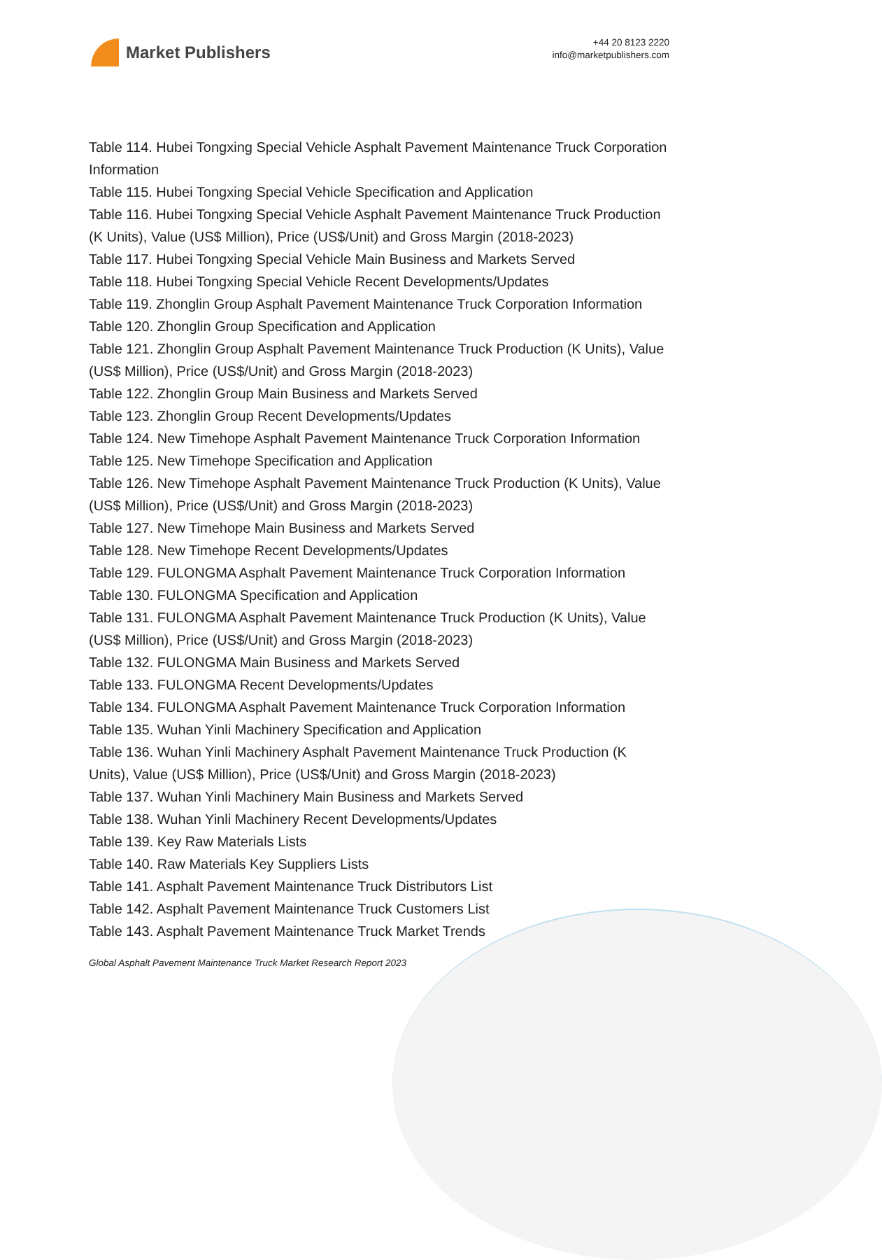Market Publishers
+44 20 8123 2220
info@marketpublishers.com
Table 114. Hubei Tongxing Special Vehicle Asphalt Pavement Maintenance Truck Corporation Information
Table 115. Hubei Tongxing Special Vehicle Specification and Application
Table 116. Hubei Tongxing Special Vehicle Asphalt Pavement Maintenance Truck Production (K Units), Value (US$ Million), Price (US$/Unit) and Gross Margin (2018-2023)
Table 117. Hubei Tongxing Special Vehicle Main Business and Markets Served
Table 118. Hubei Tongxing Special Vehicle Recent Developments/Updates
Table 119. Zhonglin Group Asphalt Pavement Maintenance Truck Corporation Information
Table 120. Zhonglin Group Specification and Application
Table 121. Zhonglin Group Asphalt Pavement Maintenance Truck Production (K Units), Value (US$ Million), Price (US$/Unit) and Gross Margin (2018-2023)
Table 122. Zhonglin Group Main Business and Markets Served
Table 123. Zhonglin Group Recent Developments/Updates
Table 124. New Timehope Asphalt Pavement Maintenance Truck Corporation Information
Table 125. New Timehope Specification and Application
Table 126. New Timehope Asphalt Pavement Maintenance Truck Production (K Units), Value (US$ Million), Price (US$/Unit) and Gross Margin (2018-2023)
Table 127. New Timehope Main Business and Markets Served
Table 128. New Timehope Recent Developments/Updates
Table 129. FULONGMA Asphalt Pavement Maintenance Truck Corporation Information
Table 130. FULONGMA Specification and Application
Table 131. FULONGMA Asphalt Pavement Maintenance Truck Production (K Units), Value (US$ Million), Price (US$/Unit) and Gross Margin (2018-2023)
Table 132. FULONGMA Main Business and Markets Served
Table 133. FULONGMA Recent Developments/Updates
Table 134. FULONGMA Asphalt Pavement Maintenance Truck Corporation Information
Table 135. Wuhan Yinli Machinery Specification and Application
Table 136. Wuhan Yinli Machinery Asphalt Pavement Maintenance Truck Production (K Units), Value (US$ Million), Price (US$/Unit) and Gross Margin (2018-2023)
Table 137. Wuhan Yinli Machinery Main Business and Markets Served
Table 138. Wuhan Yinli Machinery Recent Developments/Updates
Table 139. Key Raw Materials Lists
Table 140. Raw Materials Key Suppliers Lists
Table 141. Asphalt Pavement Maintenance Truck Distributors List
Table 142. Asphalt Pavement Maintenance Truck Customers List
Table 143. Asphalt Pavement Maintenance Truck Market Trends
Global Asphalt Pavement Maintenance Truck Market Research Report 2023